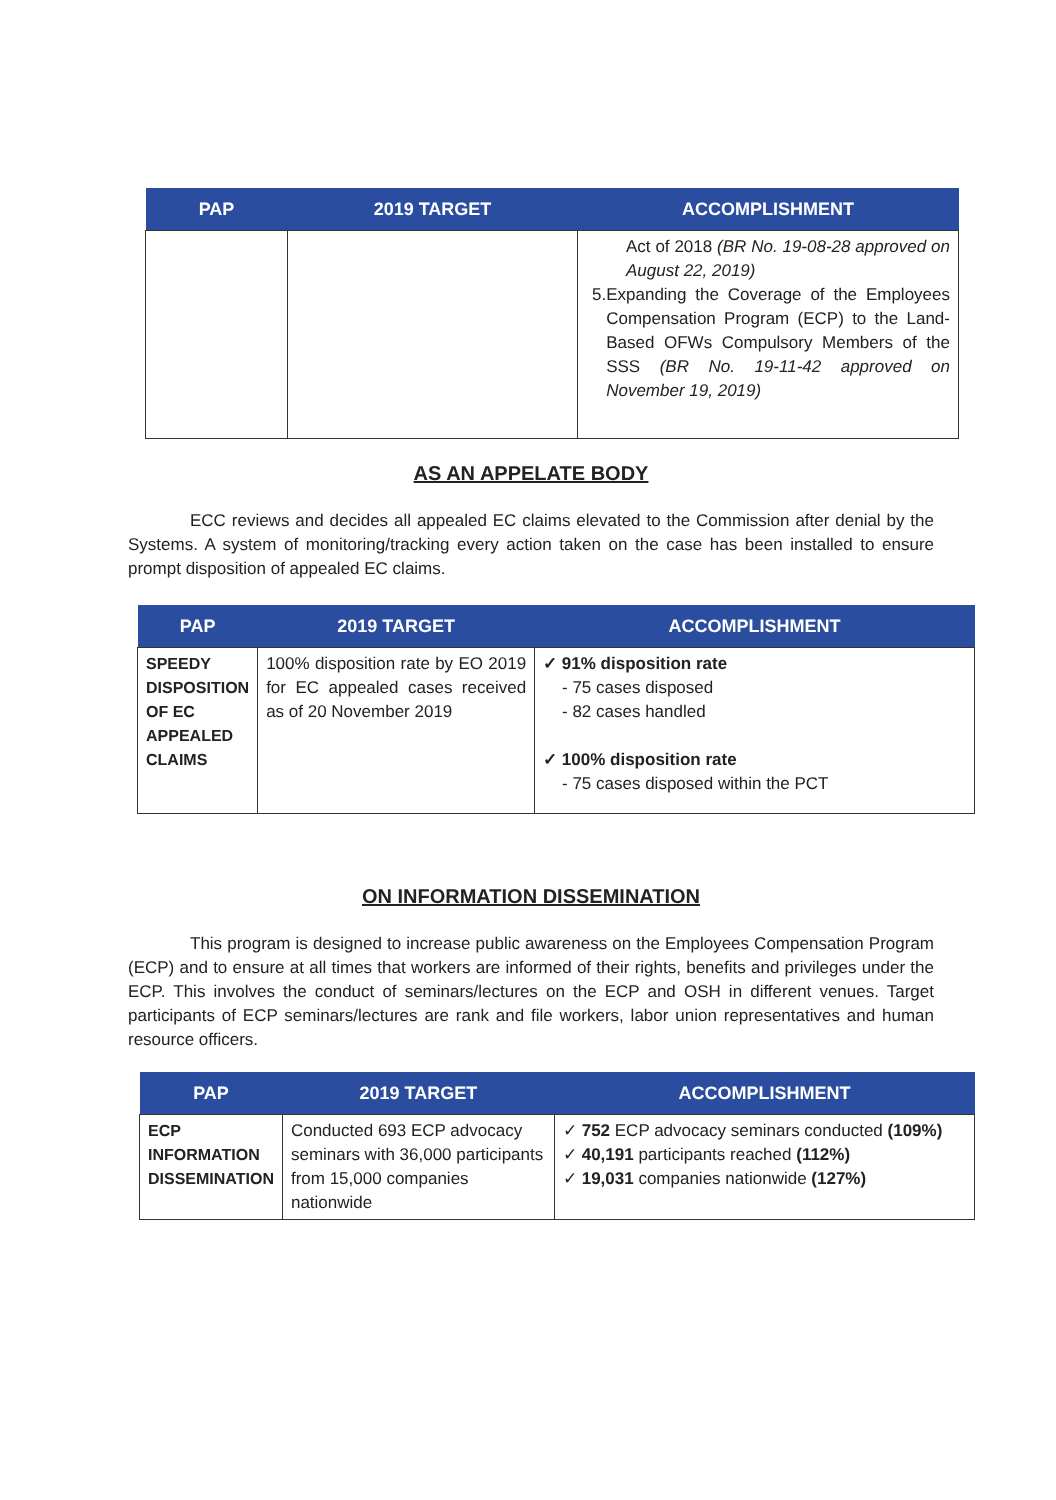| PAP | 2019 TARGET | ACCOMPLISHMENT |
| --- | --- | --- |
| | | Act of 2018 (BR No. 19-08-28 approved on August 22, 2019) 5. Expanding the Coverage of the Employees Compensation Program (ECP) to the Land-Based OFWs Compulsory Members of the SSS (BR No. 19-11-42 approved on November 19, 2019) |
AS AN APPELATE BODY
ECC reviews and decides all appealed EC claims elevated to the Commission after denial by the Systems. A system of monitoring/tracking every action taken on the case has been installed to ensure prompt disposition of appealed EC claims.
| PAP | 2019 TARGET | ACCOMPLISHMENT |
| --- | --- | --- |
| SPEEDY DISPOSITION OF EC APPEALED CLAIMS | 100% disposition rate by EO 2019 for EC appealed cases received as of 20 November 2019 | ✓ 91% disposition rate - 75 cases disposed - 82 cases handled ✓ 100% disposition rate - 75 cases disposed within the PCT |
ON INFORMATION DISSEMINATION
This program is designed to increase public awareness on the Employees Compensation Program (ECP) and to ensure at all times that workers are informed of their rights, benefits and privileges under the ECP. This involves the conduct of seminars/lectures on the ECP and OSH in different venues. Target participants of ECP seminars/lectures are rank and file workers, labor union representatives and human resource officers.
| PAP | 2019 TARGET | ACCOMPLISHMENT |
| --- | --- | --- |
| ECP INFORMATION DISSEMINATION | Conducted 693 ECP advocacy seminars with 36,000 participants from 15,000 companies nationwide | ✓ 752 ECP advocacy seminars conducted (109%) ✓ 40,191 participants reached (112%) ✓ 19,031 companies nationwide (127%) |